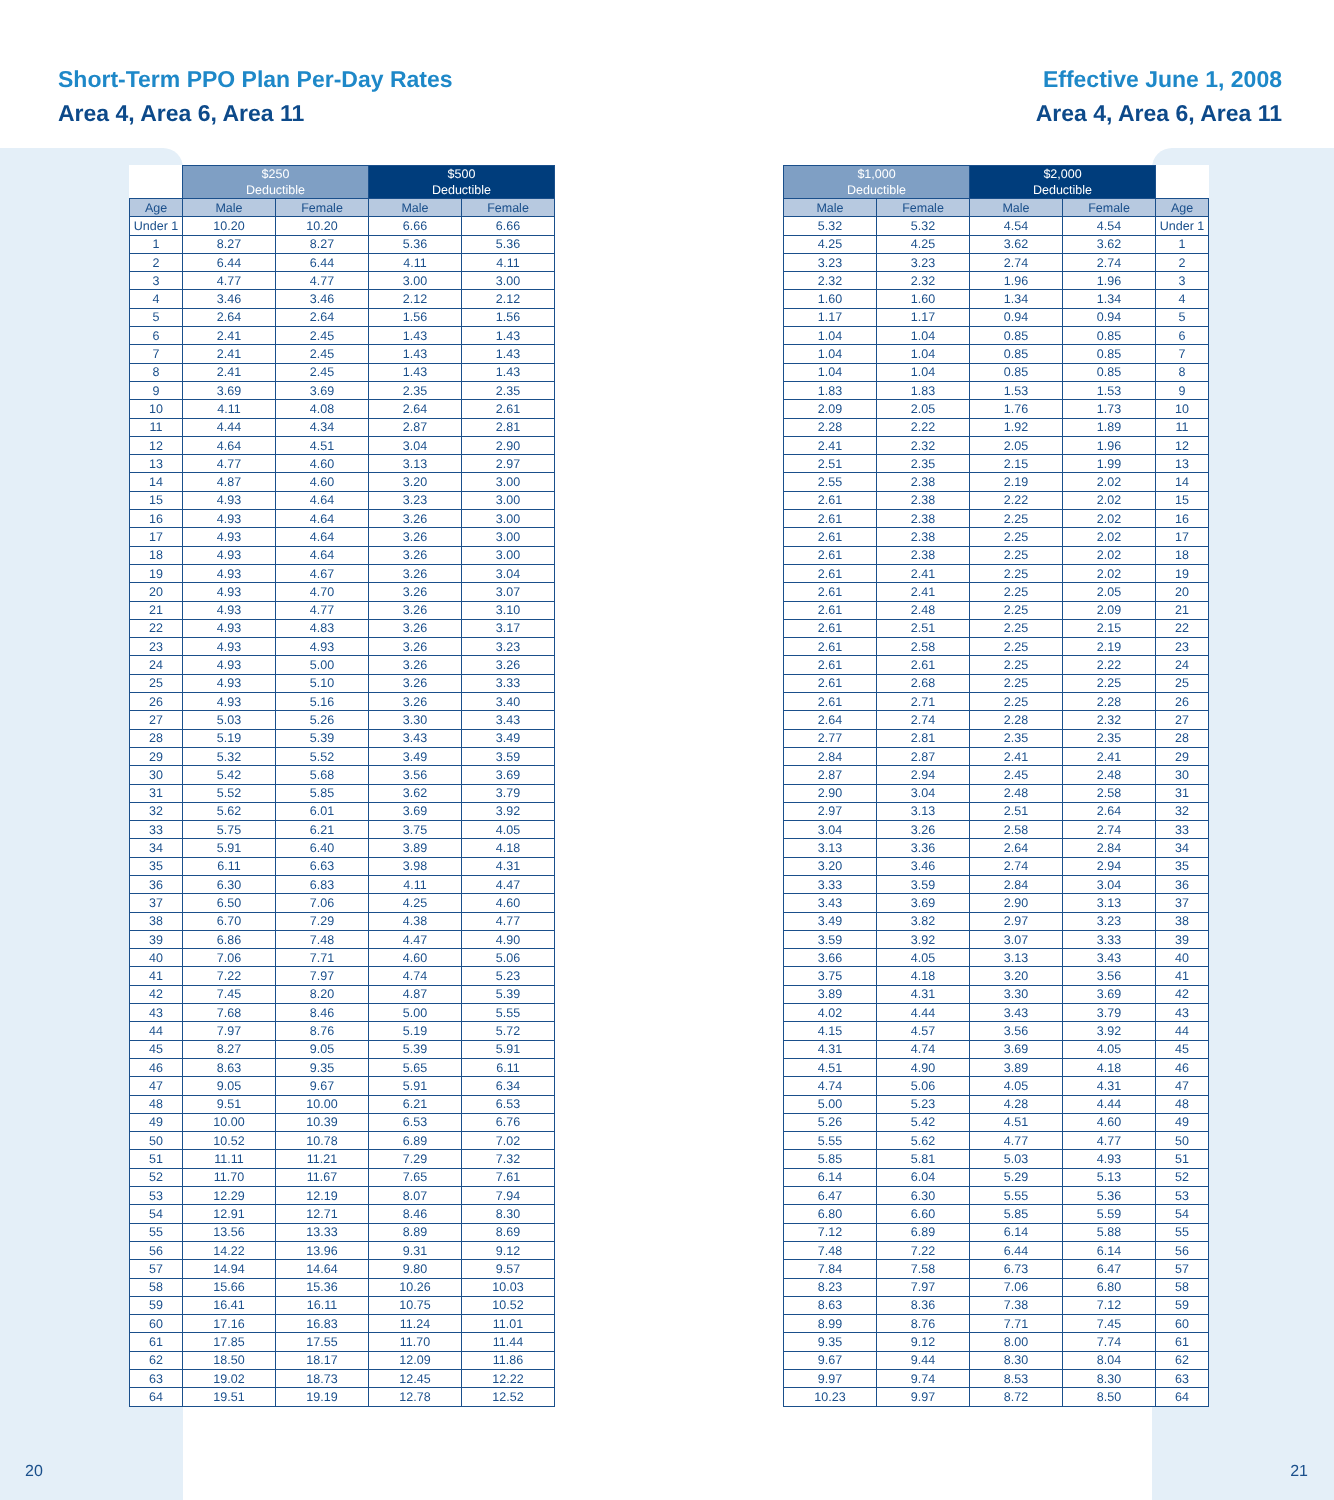Short-Term PPO Plan Per-Day Rates
Area 4, Area 6, Area 11
Effective June 1, 2008
Area 4, Area 6, Area 11
| | $250 Deductible | | $500 Deductible | |
| --- | --- | --- | --- | --- |
| Age | Male | Female | Male | Female |
| Under 1 | 10.20 | 10.20 | 6.66 | 6.66 |
| 1 | 8.27 | 8.27 | 5.36 | 5.36 |
| 2 | 6.44 | 6.44 | 4.11 | 4.11 |
| 3 | 4.77 | 4.77 | 3.00 | 3.00 |
| 4 | 3.46 | 3.46 | 2.12 | 2.12 |
| 5 | 2.64 | 2.64 | 1.56 | 1.56 |
| 6 | 2.41 | 2.45 | 1.43 | 1.43 |
| 7 | 2.41 | 2.45 | 1.43 | 1.43 |
| 8 | 2.41 | 2.45 | 1.43 | 1.43 |
| 9 | 3.69 | 3.69 | 2.35 | 2.35 |
| 10 | 4.11 | 4.08 | 2.64 | 2.61 |
| 11 | 4.44 | 4.34 | 2.87 | 2.81 |
| 12 | 4.64 | 4.51 | 3.04 | 2.90 |
| 13 | 4.77 | 4.60 | 3.13 | 2.97 |
| 14 | 4.87 | 4.60 | 3.20 | 3.00 |
| 15 | 4.93 | 4.64 | 3.23 | 3.00 |
| 16 | 4.93 | 4.64 | 3.26 | 3.00 |
| 17 | 4.93 | 4.64 | 3.26 | 3.00 |
| 18 | 4.93 | 4.64 | 3.26 | 3.00 |
| 19 | 4.93 | 4.67 | 3.26 | 3.04 |
| 20 | 4.93 | 4.70 | 3.26 | 3.07 |
| 21 | 4.93 | 4.77 | 3.26 | 3.10 |
| 22 | 4.93 | 4.83 | 3.26 | 3.17 |
| 23 | 4.93 | 4.93 | 3.26 | 3.23 |
| 24 | 4.93 | 5.00 | 3.26 | 3.26 |
| 25 | 4.93 | 5.10 | 3.26 | 3.33 |
| 26 | 4.93 | 5.16 | 3.26 | 3.40 |
| 27 | 5.03 | 5.26 | 3.30 | 3.43 |
| 28 | 5.19 | 5.39 | 3.43 | 3.49 |
| 29 | 5.32 | 5.52 | 3.49 | 3.59 |
| 30 | 5.42 | 5.68 | 3.56 | 3.69 |
| 31 | 5.52 | 5.85 | 3.62 | 3.79 |
| 32 | 5.62 | 6.01 | 3.69 | 3.92 |
| 33 | 5.75 | 6.21 | 3.75 | 4.05 |
| 34 | 5.91 | 6.40 | 3.89 | 4.18 |
| 35 | 6.11 | 6.63 | 3.98 | 4.31 |
| 36 | 6.30 | 6.83 | 4.11 | 4.47 |
| 37 | 6.50 | 7.06 | 4.25 | 4.60 |
| 38 | 6.70 | 7.29 | 4.38 | 4.77 |
| 39 | 6.86 | 7.48 | 4.47 | 4.90 |
| 40 | 7.06 | 7.71 | 4.60 | 5.06 |
| 41 | 7.22 | 7.97 | 4.74 | 5.23 |
| 42 | 7.45 | 8.20 | 4.87 | 5.39 |
| 43 | 7.68 | 8.46 | 5.00 | 5.55 |
| 44 | 7.97 | 8.76 | 5.19 | 5.72 |
| 45 | 8.27 | 9.05 | 5.39 | 5.91 |
| 46 | 8.63 | 9.35 | 5.65 | 6.11 |
| 47 | 9.05 | 9.67 | 5.91 | 6.34 |
| 48 | 9.51 | 10.00 | 6.21 | 6.53 |
| 49 | 10.00 | 10.39 | 6.53 | 6.76 |
| 50 | 10.52 | 10.78 | 6.89 | 7.02 |
| 51 | 11.11 | 11.21 | 7.29 | 7.32 |
| 52 | 11.70 | 11.67 | 7.65 | 7.61 |
| 53 | 12.29 | 12.19 | 8.07 | 7.94 |
| 54 | 12.91 | 12.71 | 8.46 | 8.30 |
| 55 | 13.56 | 13.33 | 8.89 | 8.69 |
| 56 | 14.22 | 13.96 | 9.31 | 9.12 |
| 57 | 14.94 | 14.64 | 9.80 | 9.57 |
| 58 | 15.66 | 15.36 | 10.26 | 10.03 |
| 59 | 16.41 | 16.11 | 10.75 | 10.52 |
| 60 | 17.16 | 16.83 | 11.24 | 11.01 |
| 61 | 17.85 | 17.55 | 11.70 | 11.44 |
| 62 | 18.50 | 18.17 | 12.09 | 11.86 |
| 63 | 19.02 | 18.73 | 12.45 | 12.22 |
| 64 | 19.51 | 19.19 | 12.78 | 12.52 |
| $1,000 Deductible | | $2,000 Deductible | | |
| --- | --- | --- | --- | --- |
| Male | Female | Male | Female | Age |
| 5.32 | 5.32 | 4.54 | 4.54 | Under 1 |
| 4.25 | 4.25 | 3.62 | 3.62 | 1 |
| 3.23 | 3.23 | 2.74 | 2.74 | 2 |
| 2.32 | 2.32 | 1.96 | 1.96 | 3 |
| 1.60 | 1.60 | 1.34 | 1.34 | 4 |
| 1.17 | 1.17 | 0.94 | 0.94 | 5 |
| 1.04 | 1.04 | 0.85 | 0.85 | 6 |
| 1.04 | 1.04 | 0.85 | 0.85 | 7 |
| 1.04 | 1.04 | 0.85 | 0.85 | 8 |
| 1.83 | 1.83 | 1.53 | 1.53 | 9 |
| 2.09 | 2.05 | 1.76 | 1.73 | 10 |
| 2.28 | 2.22 | 1.92 | 1.89 | 11 |
| 2.41 | 2.32 | 2.05 | 1.96 | 12 |
| 2.51 | 2.35 | 2.15 | 1.99 | 13 |
| 2.55 | 2.38 | 2.19 | 2.02 | 14 |
| 2.61 | 2.38 | 2.22 | 2.02 | 15 |
| 2.61 | 2.38 | 2.25 | 2.02 | 16 |
| 2.61 | 2.38 | 2.25 | 2.02 | 17 |
| 2.61 | 2.38 | 2.25 | 2.02 | 18 |
| 2.61 | 2.41 | 2.25 | 2.02 | 19 |
| 2.61 | 2.41 | 2.25 | 2.05 | 20 |
| 2.61 | 2.48 | 2.25 | 2.09 | 21 |
| 2.61 | 2.51 | 2.25 | 2.15 | 22 |
| 2.61 | 2.58 | 2.25 | 2.19 | 23 |
| 2.61 | 2.61 | 2.25 | 2.22 | 24 |
| 2.61 | 2.68 | 2.25 | 2.25 | 25 |
| 2.61 | 2.71 | 2.25 | 2.28 | 26 |
| 2.64 | 2.74 | 2.28 | 2.32 | 27 |
| 2.77 | 2.81 | 2.35 | 2.35 | 28 |
| 2.84 | 2.87 | 2.41 | 2.41 | 29 |
| 2.87 | 2.94 | 2.45 | 2.48 | 30 |
| 2.90 | 3.04 | 2.48 | 2.58 | 31 |
| 2.97 | 3.13 | 2.51 | 2.64 | 32 |
| 3.04 | 3.26 | 2.58 | 2.74 | 33 |
| 3.13 | 3.36 | 2.64 | 2.84 | 34 |
| 3.20 | 3.46 | 2.74 | 2.94 | 35 |
| 3.33 | 3.59 | 2.84 | 3.04 | 36 |
| 3.43 | 3.69 | 2.90 | 3.13 | 37 |
| 3.49 | 3.82 | 2.97 | 3.23 | 38 |
| 3.59 | 3.92 | 3.07 | 3.33 | 39 |
| 3.66 | 4.05 | 3.13 | 3.43 | 40 |
| 3.75 | 4.18 | 3.20 | 3.56 | 41 |
| 3.89 | 4.31 | 3.30 | 3.69 | 42 |
| 4.02 | 4.44 | 3.43 | 3.79 | 43 |
| 4.15 | 4.57 | 3.56 | 3.92 | 44 |
| 4.31 | 4.74 | 3.69 | 4.05 | 45 |
| 4.51 | 4.90 | 3.89 | 4.18 | 46 |
| 4.74 | 5.06 | 4.05 | 4.31 | 47 |
| 5.00 | 5.23 | 4.28 | 4.44 | 48 |
| 5.26 | 5.42 | 4.51 | 4.60 | 49 |
| 5.55 | 5.62 | 4.77 | 4.77 | 50 |
| 5.85 | 5.81 | 5.03 | 4.93 | 51 |
| 6.14 | 6.04 | 5.29 | 5.13 | 52 |
| 6.47 | 6.30 | 5.55 | 5.36 | 53 |
| 6.80 | 6.60 | 5.85 | 5.59 | 54 |
| 7.12 | 6.89 | 6.14 | 5.88 | 55 |
| 7.48 | 7.22 | 6.44 | 6.14 | 56 |
| 7.84 | 7.58 | 6.73 | 6.47 | 57 |
| 8.23 | 7.97 | 7.06 | 6.80 | 58 |
| 8.63 | 8.36 | 7.38 | 7.12 | 59 |
| 8.99 | 8.76 | 7.71 | 7.45 | 60 |
| 9.35 | 9.12 | 8.00 | 7.74 | 61 |
| 9.67 | 9.44 | 8.30 | 8.04 | 62 |
| 9.97 | 9.74 | 8.53 | 8.30 | 63 |
| 10.23 | 9.97 | 8.72 | 8.50 | 64 |
20 21